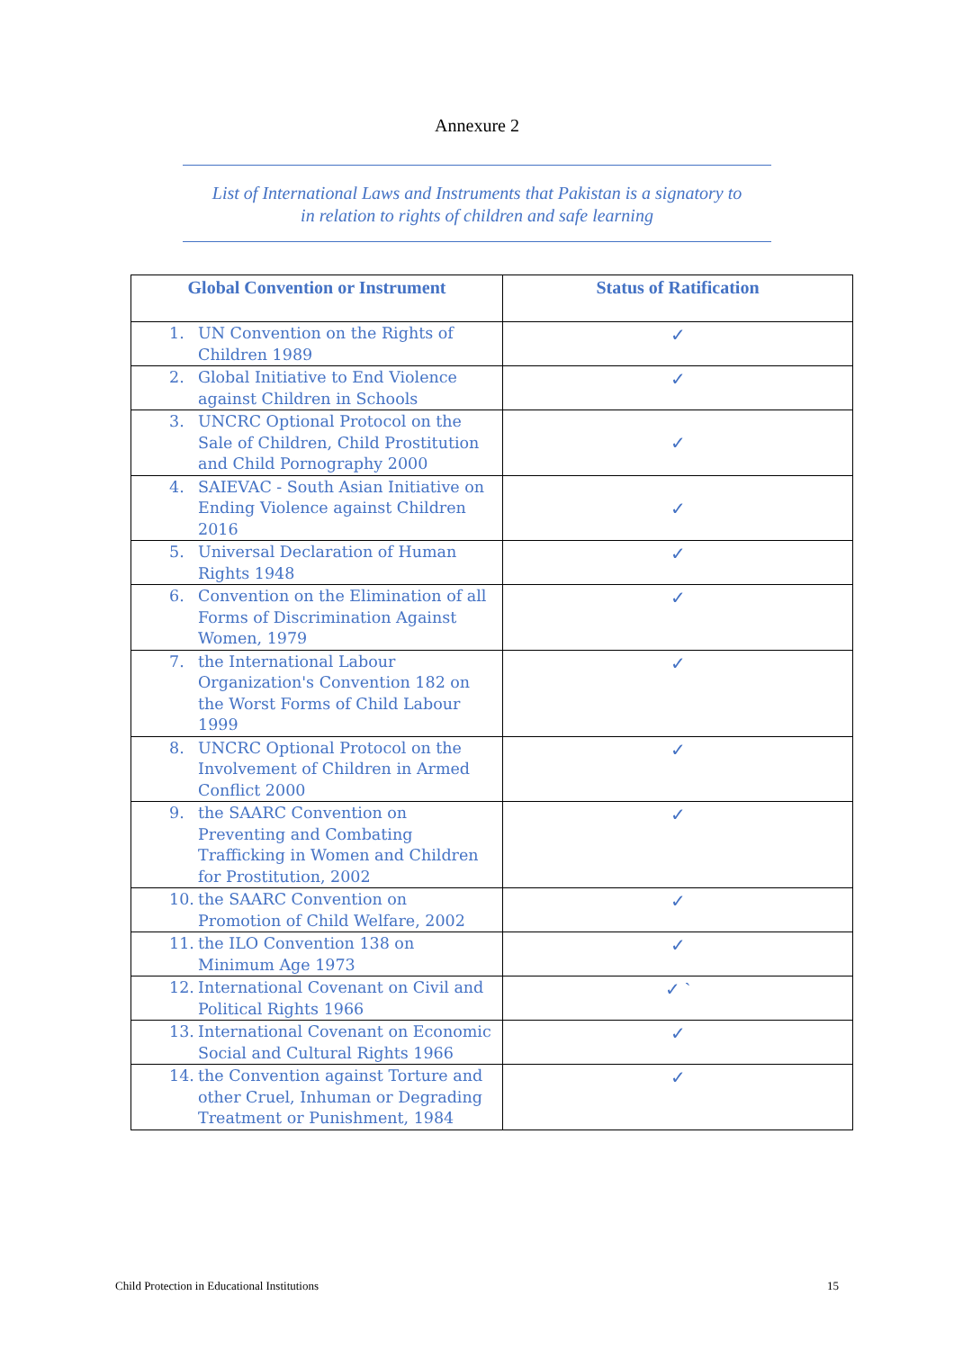Annexure 2
List of International Laws and Instruments that Pakistan is a signatory to
in relation to rights of children and safe learning
| Global Convention or Instrument | Status of Ratification |
| --- | --- |
| 1. UN Convention on the Rights of Children 1989 | ✓ |
| 2. Global Initiative to End Violence against Children in Schools | ✓ |
| 3. UNCRC Optional Protocol on the Sale of Children, Child Prostitution and Child Pornography 2000 | ✓ |
| 4. SAIEVAC - South Asian Initiative on Ending Violence against Children 2016 | ✓ |
| 5. Universal Declaration of Human Rights 1948 | ✓ |
| 6. Convention on the Elimination of all Forms of Discrimination Against Women, 1979 | ✓ |
| 7. the International Labour Organization's Convention 182 on the Worst Forms of Child Labour 1999 | ✓ |
| 8. UNCRC Optional Protocol on the Involvement of Children in Armed Conflict 2000 | ✓ |
| 9. the SAARC Convention on Preventing and Combating Trafficking in Women and Children for Prostitution, 2002 | ✓ |
| 10. the SAARC Convention on Promotion of Child Welfare, 2002 | ✓ |
| 11. the ILO Convention 138 on Minimum Age 1973 | ✓ |
| 12. International Covenant on Civil and Political Rights 1966 | ✓ ` |
| 13. International Covenant on Economic Social and Cultural Rights 1966 | ✓ |
| 14. the Convention against Torture and other Cruel, Inhuman or Degrading Treatment or Punishment, 1984 | ✓ |
Child Protection in Educational Institutions 15